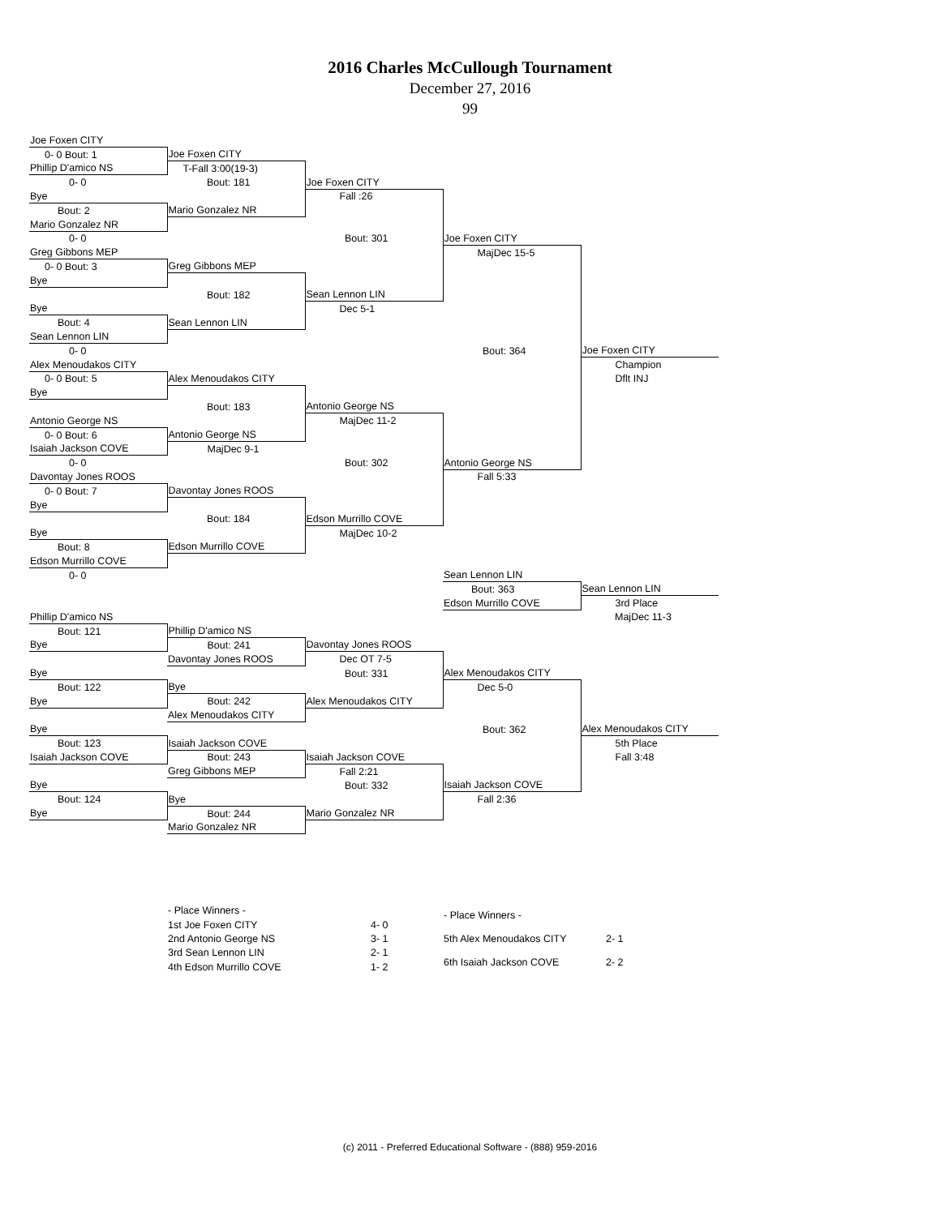2016 Charles McCullough Tournament
December 27, 2016
99
| Joe Foxen CITY | | | | |
| 0- 0 Bout: 1 | Joe Foxen CITY | | | |
| Phillip D'amico NS | T-Fall 3:00(19-3) | | | |
| 0- 0 | Bout: 181 | Joe Foxen CITY | | |
| Bye | | Fall :26 | | |
| Bout: 2 | Mario Gonzalez NR | | | |
| Mario Gonzalez NR | | | | |
| 0- 0 | | Bout: 301 | Joe Foxen CITY | |
| Greg Gibbons MEP | | | MajDec 15-5 | |
| 0- 0 Bout: 3 | Greg Gibbons MEP | | | |
| Bye | | | | |
| | Bout: 182 | Sean Lennon LIN | | |
| Bye | | Dec 5-1 | | |
| Bout: 4 | Sean Lennon LIN | | | |
| Sean Lennon LIN | | | | |
| 0- 0 | | | Bout: 364 | Joe Foxen CITY |
| Alex Menoudakos CITY | | | | Champion |
| 0- 0 Bout: 5 | Alex Menoudakos CITY | | | Dflt INJ |
| Bye | | | | |
| | Bout: 183 | Antonio George NS | | |
| Antonio George NS | | MajDec 11-2 | | |
| 0- 0 Bout: 6 | Antonio George NS | | | |
| Isaiah Jackson COVE | MajDec 9-1 | | | |
| 0- 0 | | Bout: 302 | Antonio George NS | |
| Davontay Jones ROOS | | | Fall 5:33 | |
| 0- 0 Bout: 7 | Davontay Jones ROOS | | | |
| Bye | | | | |
| | Bout: 184 | Edson Murrillo COVE | | |
| Bye | | MajDec 10-2 | | |
| Bout: 8 | Edson Murrillo COVE | | | |
| Edson Murrillo COVE | | | | |
| 0- 0 | | | Sean Lennon LIN | |
| | | | Bout: 363 | Sean Lennon LIN |
| | | | Edson Murrillo COVE | 3rd Place |
| Phillip D'amico NS | | | | MajDec 11-3 |
| Bout: 121 | Phillip D'amico NS | | | |
| Bye | Bout: 241 | Davontay Jones ROOS | | |
| | Davontay Jones ROOS | Dec OT 7-5 | | |
| Bye | | Bout: 331 | Alex Menoudakos CITY | |
| Bout: 122 | Bye | | Dec 5-0 | |
| Bye | Bout: 242 | Alex Menoudakos CITY | | |
| | Alex Menoudakos CITY | | | |
| Bye | | | Bout: 362 | Alex Menoudakos CITY |
| Bout: 123 | Isaiah Jackson COVE | | | 5th Place |
| Isaiah Jackson COVE | Bout: 243 | Isaiah Jackson COVE | | Fall 3:48 |
| | Greg Gibbons MEP | Fall 2:21 | | |
| Bye | | Bout: 332 | Isaiah Jackson COVE | |
| Bout: 124 | Bye | | Fall 2:36 | |
| Bye | Bout: 244 | Mario Gonzalez NR | | |
| | Mario Gonzalez NR | | | |
| - Place Winners - | |
| 1st Joe Foxen CITY | 4- 0 |
| 2nd Antonio George NS | 3- 1 |
| 3rd Sean Lennon LIN | 2- 1 |
| 4th Edson Murrillo COVE | 1- 2 |
| - Place Winners - | |
| 5th Alex Menoudakos CITY | 2- 1 |
| 6th Isaiah Jackson COVE | 2- 2 |
(c) 2011 - Preferred Educational Software - (888) 959-2016